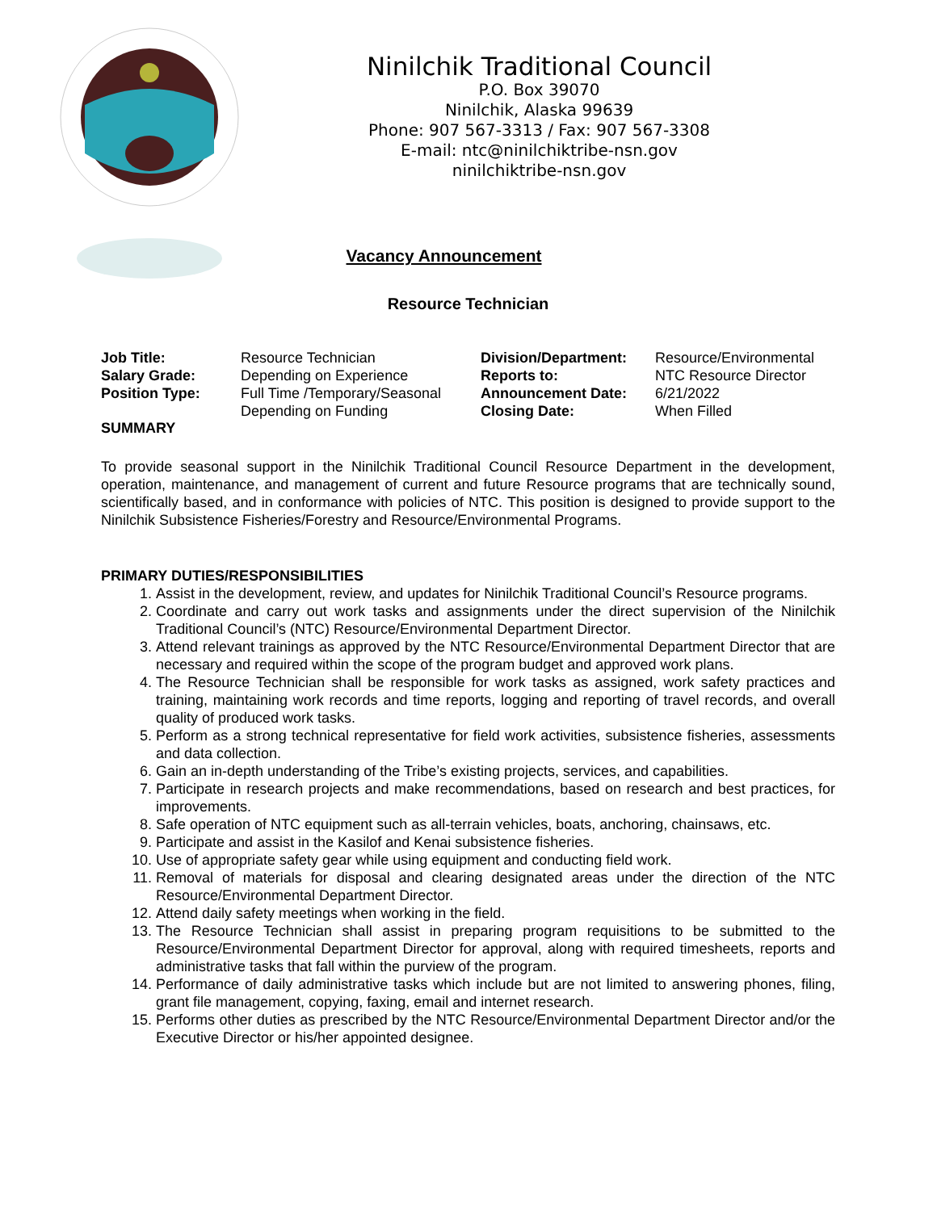Ninilchik Traditional Council
P.O. Box 39070
Ninilchik, Alaska 99639
Phone: 907 567-3313 / Fax: 907 567-3308
E-mail: ntc@ninilchiktribe-nsn.gov
ninilchiktribe-nsn.gov
Vacancy Announcement
Resource Technician
| Job Title: | Resource Technician | Division/Department: | Resource/Environmental |
| Salary Grade: | Depending on Experience | Reports to: | NTC Resource Director |
| Position Type: | Full Time /Temporary/Seasonal | Announcement Date: | 6/21/2022 |
| | Depending on Funding | Closing Date: | When Filled |
SUMMARY
To provide seasonal support in the Ninilchik Traditional Council Resource Department in the development, operation, maintenance, and management of current and future Resource programs that are technically sound, scientifically based, and in conformance with policies of NTC. This position is designed to provide support to the Ninilchik Subsistence Fisheries/Forestry and Resource/Environmental Programs.
PRIMARY DUTIES/RESPONSIBILITIES
1. Assist in the development, review, and updates for Ninilchik Traditional Council’s Resource programs.
2. Coordinate and carry out work tasks and assignments under the direct supervision of the Ninilchik Traditional Council’s (NTC) Resource/Environmental Department Director.
3. Attend relevant trainings as approved by the NTC Resource/Environmental Department Director that are necessary and required within the scope of the program budget and approved work plans.
4. The Resource Technician shall be responsible for work tasks as assigned, work safety practices and training, maintaining work records and time reports, logging and reporting of travel records, and overall quality of produced work tasks.
5. Perform as a strong technical representative for field work activities, subsistence fisheries, assessments and data collection.
6. Gain an in-depth understanding of the Tribe’s existing projects, services, and capabilities.
7. Participate in research projects and make recommendations, based on research and best practices, for improvements.
8. Safe operation of NTC equipment such as all-terrain vehicles, boats, anchoring, chainsaws, etc.
9. Participate and assist in the Kasilof and Kenai subsistence fisheries.
10. Use of appropriate safety gear while using equipment and conducting field work.
11. Removal of materials for disposal and clearing designated areas under the direction of the NTC Resource/Environmental Department Director.
12. Attend daily safety meetings when working in the field.
13. The Resource Technician shall assist in preparing program requisitions to be submitted to the Resource/Environmental Department Director for approval, along with required timesheets, reports and administrative tasks that fall within the purview of the program.
14. Performance of daily administrative tasks which include but are not limited to answering phones, filing, grant file management, copying, faxing, email and internet research.
15. Performs other duties as prescribed by the NTC Resource/Environmental Department Director and/or the Executive Director or his/her appointed designee.